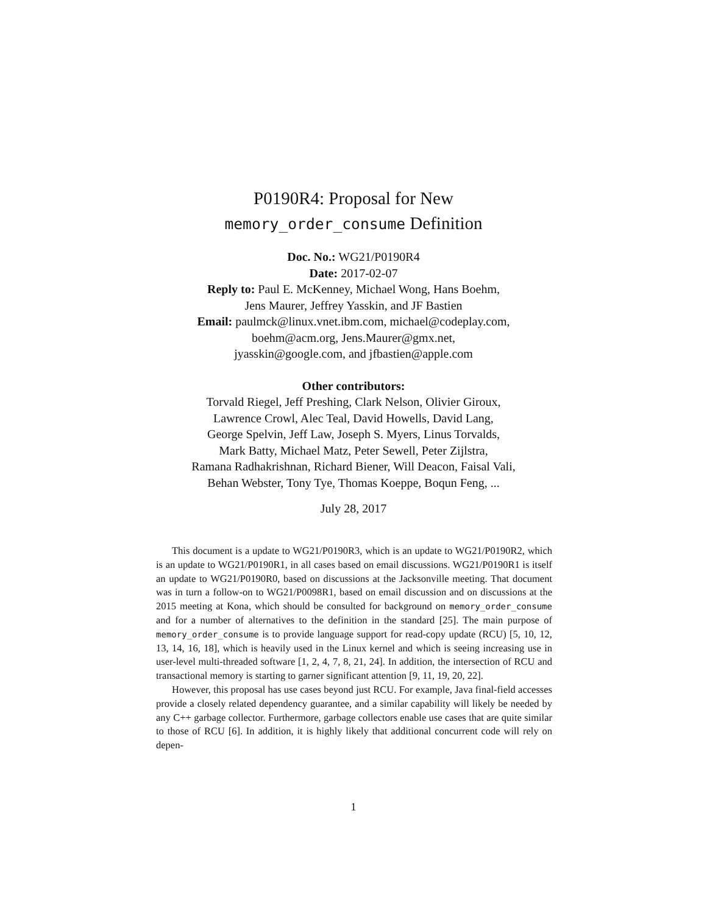P0190R4: Proposal for New
memory_order_consume Definition
Doc. No.: WG21/P0190R4
Date: 2017-02-07
Reply to: Paul E. McKenney, Michael Wong, Hans Boehm,
Jens Maurer, Jeffrey Yasskin, and JF Bastien
Email: paulmck@linux.vnet.ibm.com, michael@codeplay.com,
boehm@acm.org, Jens.Maurer@gmx.net,
jyasskin@google.com, and jfbastien@apple.com
Other contributors:
Torvald Riegel, Jeff Preshing, Clark Nelson, Olivier Giroux,
Lawrence Crowl, Alec Teal, David Howells, David Lang,
George Spelvin, Jeff Law, Joseph S. Myers, Linus Torvalds,
Mark Batty, Michael Matz, Peter Sewell, Peter Zijlstra,
Ramana Radhakrishnan, Richard Biener, Will Deacon, Faisal Vali,
Behan Webster, Tony Tye, Thomas Koeppe, Boqun Feng, ...
July 28, 2017
This document is a update to WG21/P0190R3, which is an update to WG21/P0190R2, which is an update to WG21/P0190R1, in all cases based on email discussions. WG21/P0190R1 is itself an update to WG21/P0190R0, based on discussions at the Jacksonville meeting. That document was in turn a follow-on to WG21/P0098R1, based on email discussion and on discussions at the 2015 meeting at Kona, which should be consulted for background on memory_order_consume and for a number of alternatives to the definition in the standard [25]. The main purpose of memory_order_consume is to provide language support for read-copy update (RCU) [5, 10, 12, 13, 14, 16, 18], which is heavily used in the Linux kernel and which is seeing increasing use in user-level multi-threaded software [1, 2, 4, 7, 8, 21, 24]. In addition, the intersection of RCU and transactional memory is starting to garner significant attention [9, 11, 19, 20, 22].
However, this proposal has use cases beyond just RCU. For example, Java final-field accesses provide a closely related dependency guarantee, and a similar capability will likely be needed by any C++ garbage collector. Furthermore, garbage collectors enable use cases that are quite similar to those of RCU [6]. In addition, it is highly likely that additional concurrent code will rely on depen-
1